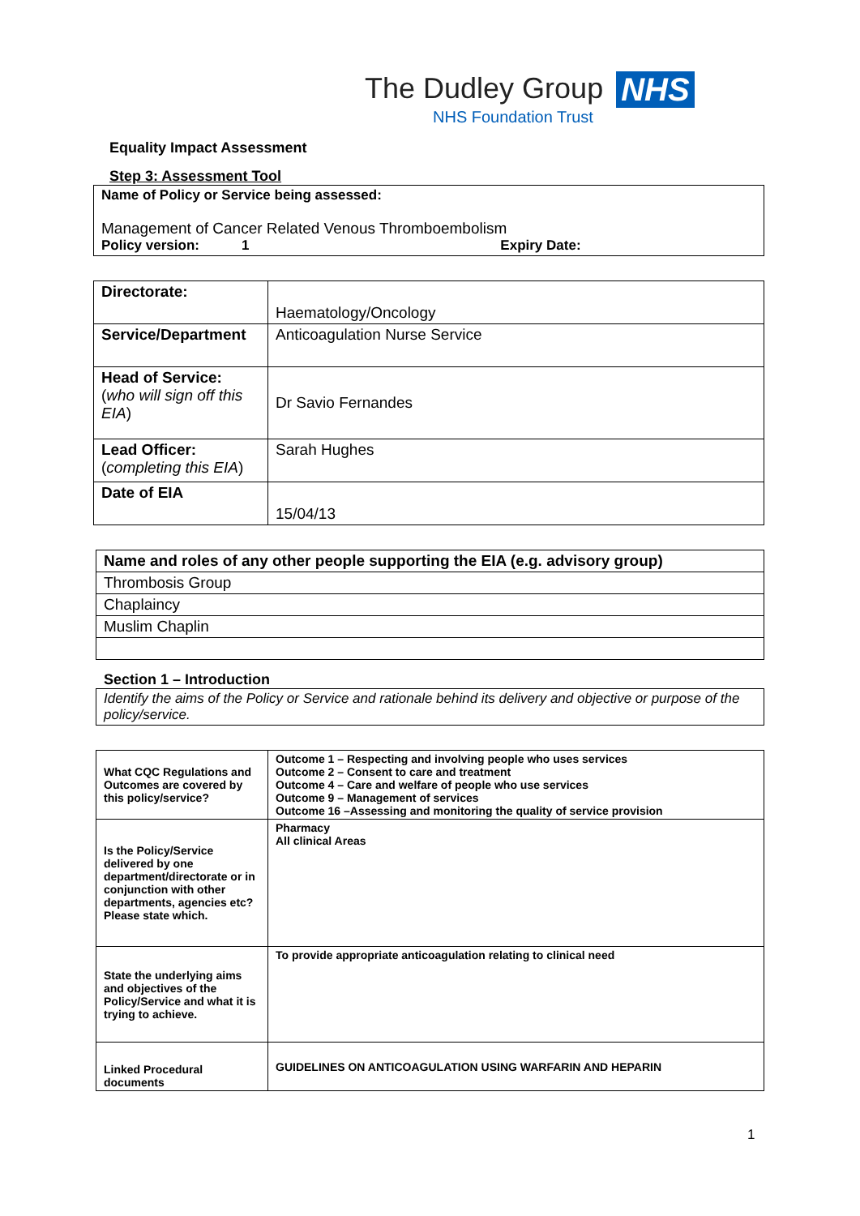The Dudley Group NHS
NHS Foundation Trust
Equality Impact Assessment
Step 3: Assessment Tool
Name of Policy or Service being assessed:
Management of Cancer Related Venous Thromboembolism
Policy version: 1 Expiry Date:
| Directorate: | Haematology/Oncology |
| Service/Department | Anticoagulation Nurse Service |
| Head of Service: ( who will sign off this EIA ) | Dr Savio Fernandes |
| Lead Officer: ( completing this EIA ) | Sarah Hughes |
| Date of EIA | 15/04/13 |
| Name and roles of any other people supporting the EIA (e.g. advisory group) |
| Thrombosis Group |
| Chaplaincy |
| Muslim Chaplin |
Section 1 – Introduction
Identify the aims of the Policy or Service and rationale behind its delivery and objective or purpose of the policy/service.
| What CQC Regulations and Outcomes are covered by this policy/service? | Outcome 1 – Respecting and involving people who uses services Outcome 2 – Consent to care and treatment Outcome 4 – Care and welfare of people who use services Outcome 9 – Management of services Outcome 16 –Assessing and monitoring the quality of service provision |
| Is the Policy/Service delivered by one department/directorate or in conjunction with other departments, agencies etc? Please state which. | Pharmacy All clinical Areas |
| State the underlying aims and objectives of the Policy/Service and what it is trying to achieve. | To provide appropriate anticoagulation relating to clinical need |
| Linked Procedural documents | GUIDELINES ON ANTICOAGULATION USING WARFARIN AND HEPARIN |
1